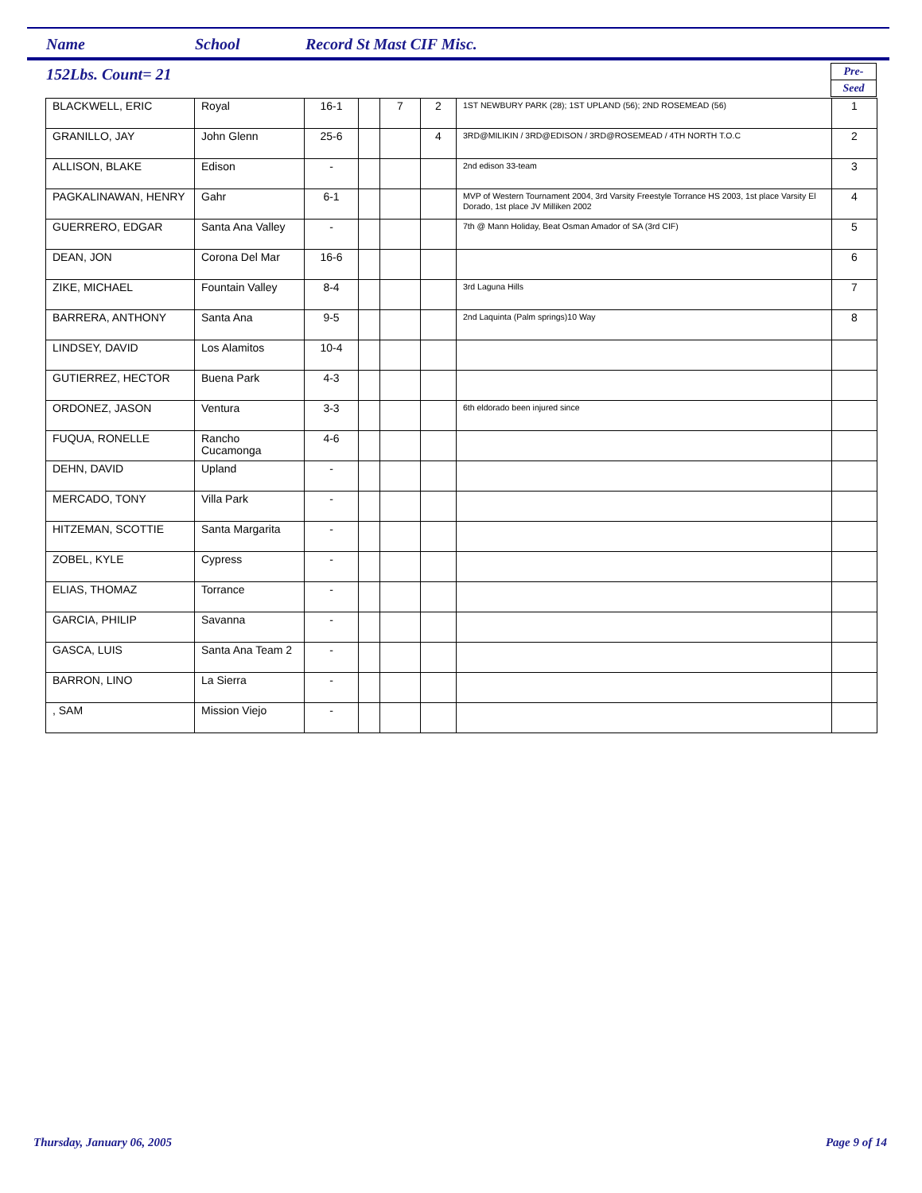Name School Record St Mast CIF Misc.
152Lbs. Count= 21
Pre-
Seed
| BLACKWELL, ERIC | Royal | 16-1 | | 7 | 2 | 1ST NEWBURY PARK (28); 1ST UPLAND (56); 2ND ROSEMEAD (56) | 1 |
| GRANILLO, JAY | John Glenn | 25-6 | | | 4 | 3RD@MILIKIN / 3RD@EDISON / 3RD@ROSEMEAD / 4TH NORTH T.O.C | 2 |
| ALLISON, BLAKE | Edison | - | | | | 2nd edison 33-team | 3 |
| PAGKALINAWAN, HENRY | Gahr | 6-1 | | | | MVP of Western Tournament 2004, 3rd Varsity Freestyle Torrance HS 2003, 1st place Varsity El Dorado, 1st place JV Milliken 2002 | 4 |
| GUERRERO, EDGAR | Santa Ana Valley | - | | | | 7th @ Mann Holiday, Beat Osman Amador of SA (3rd CIF) | 5 |
| DEAN, JON | Corona Del Mar | 16-6 | | | | | 6 |
| ZIKE, MICHAEL | Fountain Valley | 8-4 | | | | 3rd Laguna Hills | 7 |
| BARRERA, ANTHONY | Santa Ana | 9-5 | | | | 2nd Laquinta (Palm springs)10 Way | 8 |
| LINDSEY, DAVID | Los Alamitos | 10-4 | | | | | |
| GUTIERREZ, HECTOR | Buena Park | 4-3 | | | | | |
| ORDONEZ, JASON | Ventura | 3-3 | | | | 6th eldorado been injured since | |
| FUQUA, RONELLE | Rancho Cucamonga | 4-6 | | | | | |
| DEHN, DAVID | Upland | - | | | | | |
| MERCADO, TONY | Villa Park | - | | | | | |
| HITZEMAN, SCOTTIE | Santa Margarita | - | | | | | |
| ZOBEL, KYLE | Cypress | - | | | | | |
| ELIAS, THOMAZ | Torrance | - | | | | | |
| GARCIA, PHILIP | Savanna | - | | | | | |
| GASCA, LUIS | Santa Ana Team 2 | - | | | | | |
| BARRON, LINO | La Sierra | - | | | | | |
| , SAM | Mission Viejo | - | | | | | |
Thursday, January 06, 2005 Page 9 of 14